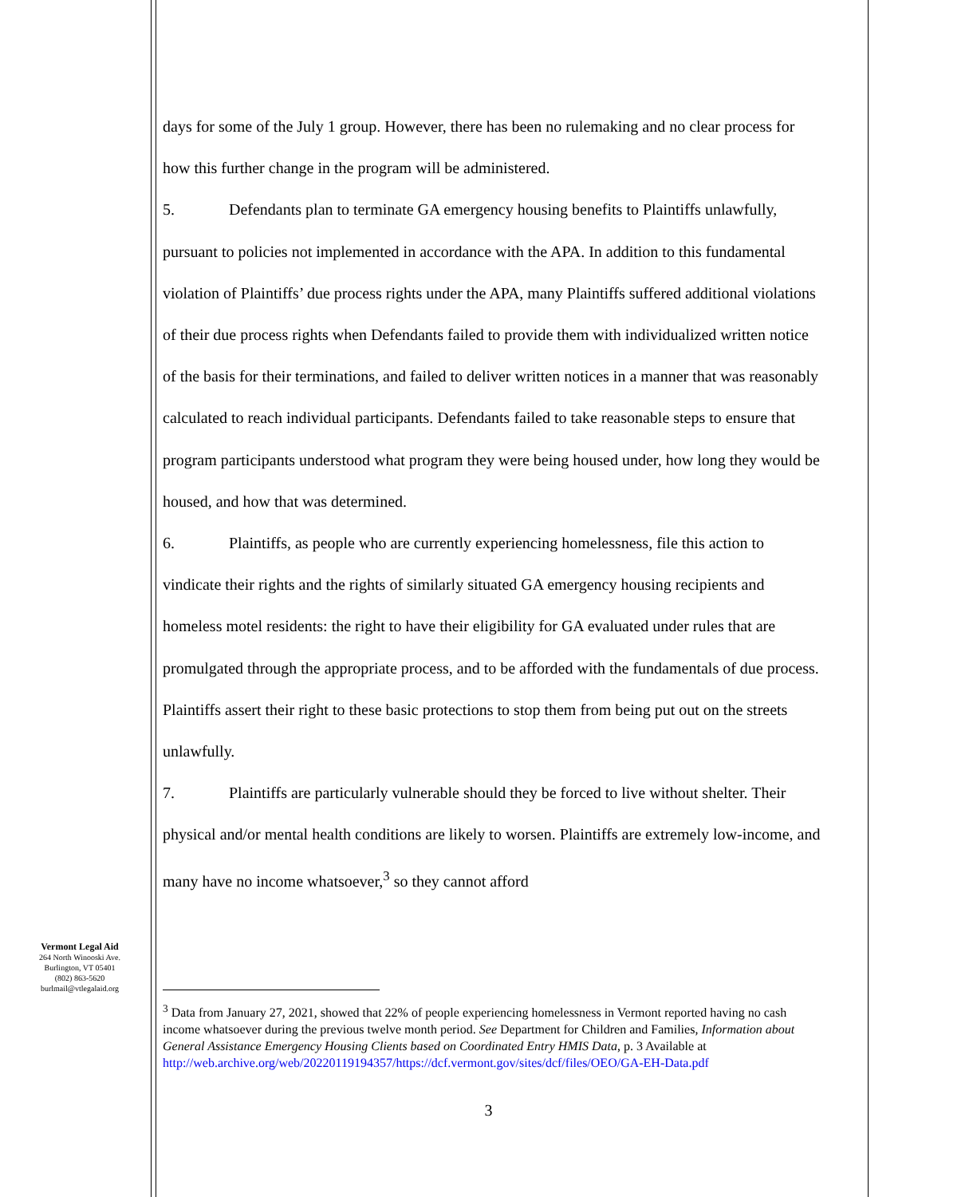days for some of the July 1 group. However, there has been no rulemaking and no clear process for how this further change in the program will be administered.
5. Defendants plan to terminate GA emergency housing benefits to Plaintiffs unlawfully, pursuant to policies not implemented in accordance with the APA. In addition to this fundamental violation of Plaintiffs’ due process rights under the APA, many Plaintiffs suffered additional violations of their due process rights when Defendants failed to provide them with individualized written notice of the basis for their terminations, and failed to deliver written notices in a manner that was reasonably calculated to reach individual participants. Defendants failed to take reasonable steps to ensure that program participants understood what program they were being housed under, how long they would be housed, and how that was determined.
6. Plaintiffs, as people who are currently experiencing homelessness, file this action to vindicate their rights and the rights of similarly situated GA emergency housing recipients and homeless motel residents: the right to have their eligibility for GA evaluated under rules that are promulgated through the appropriate process, and to be afforded with the fundamentals of due process. Plaintiffs assert their right to these basic protections to stop them from being put out on the streets unlawfully.
7. Plaintiffs are particularly vulnerable should they be forced to live without shelter. Their physical and/or mental health conditions are likely to worsen. Plaintiffs are extremely low-income, and many have no income whatsoever,<sup>3</sup> so they cannot afford
Vermont Legal Aid
264 North Winooski Ave.
Burlington, VT 05401
(802) 863-5620
burlmail@vtlegalaid.org
<sup>3</sup> Data from January 27, 2021, showed that 22% of people experiencing homelessness in Vermont reported having no cash income whatsoever during the previous twelve month period. See Department for Children and Families, Information about General Assistance Emergency Housing Clients based on Coordinated Entry HMIS Data, p. 3 Available at http://web.archive.org/web/20220119194357/https://dcf.vermont.gov/sites/dcf/files/OEO/GA-EH-Data.pdf
3